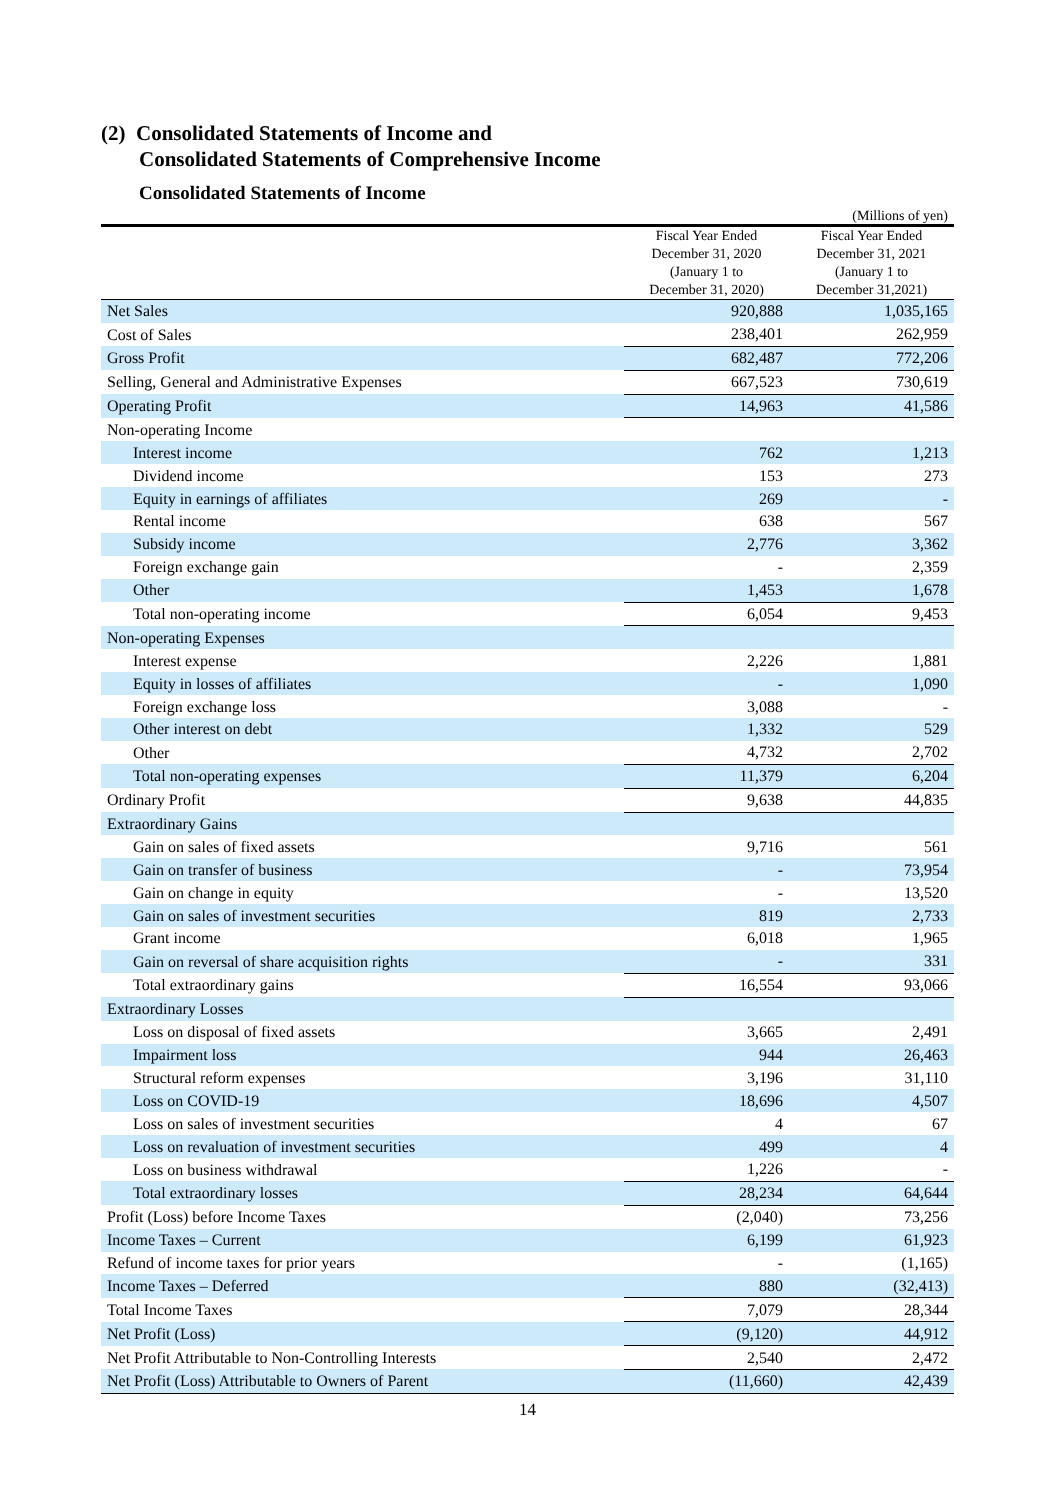(2) Consolidated Statements of Income and
Consolidated Statements of Comprehensive Income
Consolidated Statements of Income
(Millions of yen)
| | Fiscal Year Ended December 31, 2020 (January 1 to December 31, 2020) | Fiscal Year Ended December 31, 2021 (January 1 to December 31,2021) |
| --- | --- | --- |
| Net Sales | 920,888 | 1,035,165 |
| Cost of Sales | 238,401 | 262,959 |
| Gross Profit | 682,487 | 772,206 |
| Selling, General and Administrative Expenses | 667,523 | 730,619 |
| Operating Profit | 14,963 | 41,586 |
| Non-operating Income | | |
| Interest income | 762 | 1,213 |
| Dividend income | 153 | 273 |
| Equity in earnings of affiliates | 269 | - |
| Rental income | 638 | 567 |
| Subsidy income | 2,776 | 3,362 |
| Foreign exchange gain | - | 2,359 |
| Other | 1,453 | 1,678 |
| Total non-operating income | 6,054 | 9,453 |
| Non-operating Expenses | | |
| Interest expense | 2,226 | 1,881 |
| Equity in losses of affiliates | - | 1,090 |
| Foreign exchange loss | 3,088 | - |
| Other interest on debt | 1,332 | 529 |
| Other | 4,732 | 2,702 |
| Total non-operating expenses | 11,379 | 6,204 |
| Ordinary Profit | 9,638 | 44,835 |
| Extraordinary Gains | | |
| Gain on sales of fixed assets | 9,716 | 561 |
| Gain on transfer of business | - | 73,954 |
| Gain on change in equity | - | 13,520 |
| Gain on sales of investment securities | 819 | 2,733 |
| Grant income | 6,018 | 1,965 |
| Gain on reversal of share acquisition rights | - | 331 |
| Total extraordinary gains | 16,554 | 93,066 |
| Extraordinary Losses | | |
| Loss on disposal of fixed assets | 3,665 | 2,491 |
| Impairment loss | 944 | 26,463 |
| Structural reform expenses | 3,196 | 31,110 |
| Loss on COVID-19 | 18,696 | 4,507 |
| Loss on sales of investment securities | 4 | 67 |
| Loss on revaluation of investment securities | 499 | 4 |
| Loss on business withdrawal | 1,226 | - |
| Total extraordinary losses | 28,234 | 64,644 |
| Profit (Loss) before Income Taxes | (2,040) | 73,256 |
| Income Taxes – Current | 6,199 | 61,923 |
| Refund of income taxes for prior years | - | (1,165) |
| Income Taxes – Deferred | 880 | (32,413) |
| Total Income Taxes | 7,079 | 28,344 |
| Net Profit (Loss) | (9,120) | 44,912 |
| Net Profit Attributable to Non-Controlling Interests | 2,540 | 2,472 |
| Net Profit (Loss) Attributable to Owners of Parent | (11,660) | 42,439 |
14